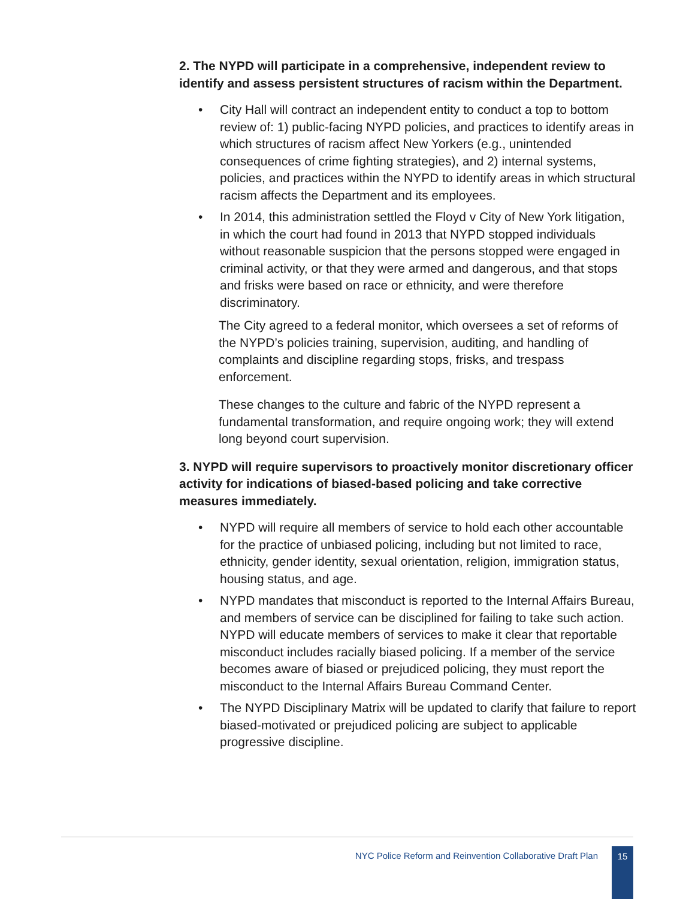2. The NYPD will participate in a comprehensive, independent review to identify and assess persistent structures of racism within the Department.
• City Hall will contract an independent entity to conduct a top to bottom review of: 1) public-facing NYPD policies, and practices to identify areas in which structures of racism affect New Yorkers (e.g., unintended consequences of crime fighting strategies), and 2) internal systems, policies, and practices within the NYPD to identify areas in which structural racism affects the Department and its employees.
• In 2014, this administration settled the Floyd v City of New York litigation, in which the court had found in 2013 that NYPD stopped individuals without reasonable suspicion that the persons stopped were engaged in criminal activity, or that they were armed and dangerous, and that stops and frisks were based on race or ethnicity, and were therefore discriminatory.
The City agreed to a federal monitor, which oversees a set of reforms of the NYPD’s policies training, supervision, auditing, and handling of complaints and discipline regarding stops, frisks, and trespass enforcement.
These changes to the culture and fabric of the NYPD represent a fundamental transformation, and require ongoing work; they will extend long beyond court supervision.
3. NYPD will require supervisors to proactively monitor discretionary officer activity for indications of biased-based policing and take corrective measures immediately.
• NYPD will require all members of service to hold each other accountable for the practice of unbiased policing, including but not limited to race, ethnicity, gender identity, sexual orientation, religion, immigration status, housing status, and age.
• NYPD mandates that misconduct is reported to the Internal Affairs Bureau, and members of service can be disciplined for failing to take such action. NYPD will educate members of services to make it clear that reportable misconduct includes racially biased policing. If a member of the service becomes aware of biased or prejudiced policing, they must report the misconduct to the Internal Affairs Bureau Command Center.
• The NYPD Disciplinary Matrix will be updated to clarify that failure to report biased-motivated or prejudiced policing are subject to applicable progressive discipline.
NYC Police Reform and Reinvention Collaborative Draft Plan
15